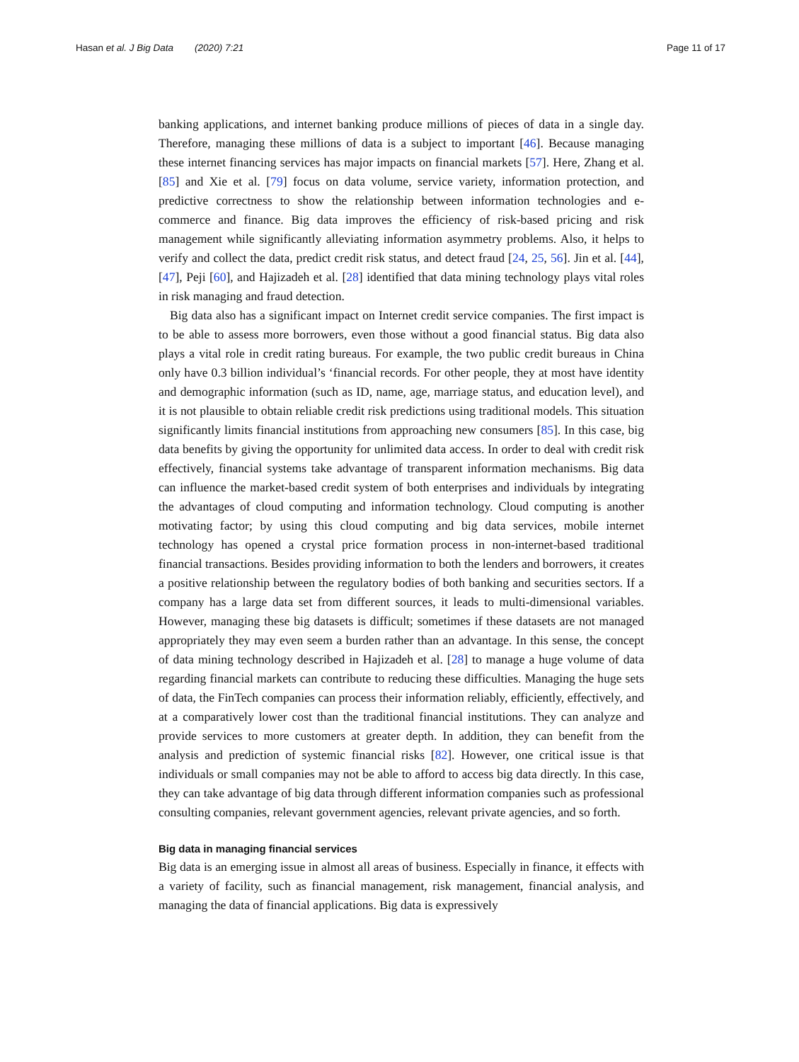Hasan et al. J Big Data (2020) 7:21 Page 11 of 17
banking applications, and internet banking produce millions of pieces of data in a single day. Therefore, managing these millions of data is a subject to important [46]. Because managing these internet financing services has major impacts on financial markets [57]. Here, Zhang et al. [85] and Xie et al. [79] focus on data volume, service variety, information protection, and predictive correctness to show the relationship between information technologies and e-commerce and finance. Big data improves the efficiency of risk-based pricing and risk management while significantly alleviating information asymmetry problems. Also, it helps to verify and collect the data, predict credit risk status, and detect fraud [24, 25, 56]. Jin et al. [44], [47], Peji [60], and Hajizadeh et al. [28] identified that data mining technology plays vital roles in risk managing and fraud detection.
Big data also has a significant impact on Internet credit service companies. The first impact is to be able to assess more borrowers, even those without a good financial status. Big data also plays a vital role in credit rating bureaus. For example, the two public credit bureaus in China only have 0.3 billion individual’s ‘financial records. For other people, they at most have identity and demographic information (such as ID, name, age, marriage status, and education level), and it is not plausible to obtain reliable credit risk predictions using traditional models. This situation significantly limits financial institutions from approaching new consumers [85]. In this case, big data benefits by giving the opportunity for unlimited data access. In order to deal with credit risk effectively, financial systems take advantage of transparent information mechanisms. Big data can influence the market-based credit system of both enterprises and individuals by integrating the advantages of cloud computing and information technology. Cloud computing is another motivating factor; by using this cloud computing and big data services, mobile internet technology has opened a crystal price formation process in non-internet-based traditional financial transactions. Besides providing information to both the lenders and borrowers, it creates a positive relationship between the regulatory bodies of both banking and securities sectors. If a company has a large data set from different sources, it leads to multi-dimensional variables. However, managing these big datasets is difficult; sometimes if these datasets are not managed appropriately they may even seem a burden rather than an advantage. In this sense, the concept of data mining technology described in Hajizadeh et al. [28] to manage a huge volume of data regarding financial markets can contribute to reducing these difficulties. Managing the huge sets of data, the FinTech companies can process their information reliably, efficiently, effectively, and at a comparatively lower cost than the traditional financial institutions. They can analyze and provide services to more customers at greater depth. In addition, they can benefit from the analysis and prediction of systemic financial risks [82]. However, one critical issue is that individuals or small companies may not be able to afford to access big data directly. In this case, they can take advantage of big data through different information companies such as professional consulting companies, relevant government agencies, relevant private agencies, and so forth.
Big data in managing financial services
Big data is an emerging issue in almost all areas of business. Especially in finance, it effects with a variety of facility, such as financial management, risk management, financial analysis, and managing the data of financial applications. Big data is expressively